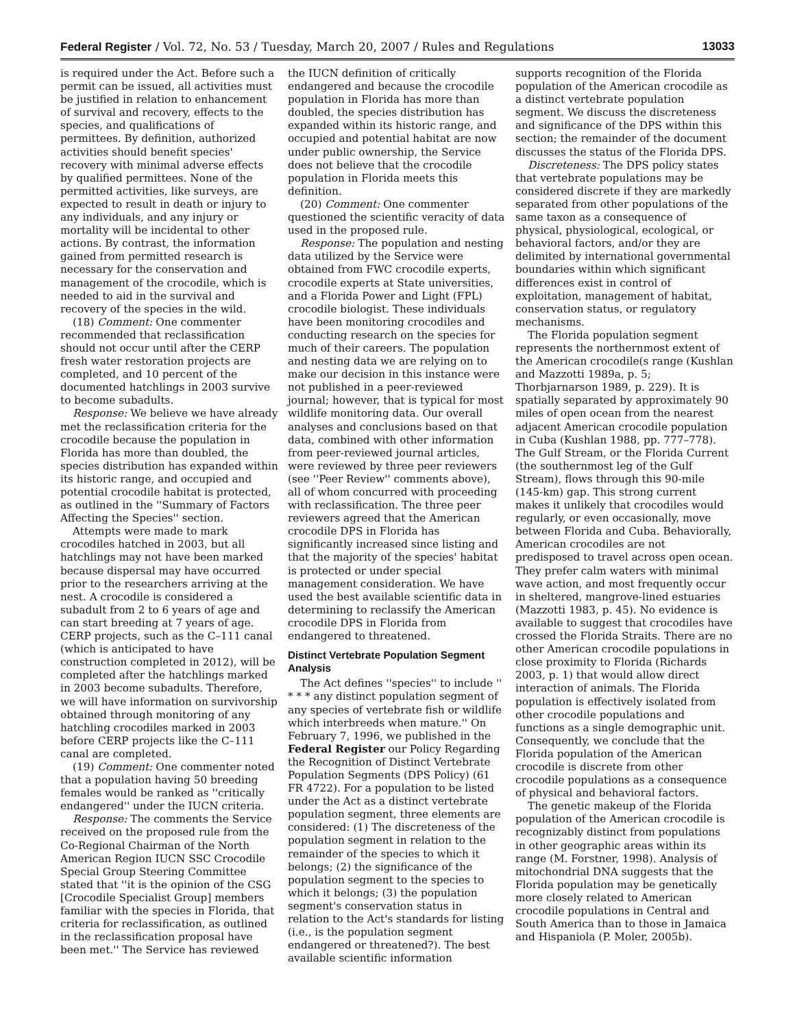Federal Register / Vol. 72, No. 53 / Tuesday, March 20, 2007 / Rules and Regulations 13033
is required under the Act. Before such a permit can be issued, all activities must be justified in relation to enhancement of survival and recovery, effects to the species, and qualifications of permittees. By definition, authorized activities should benefit species' recovery with minimal adverse effects by qualified permittees. None of the permitted activities, like surveys, are expected to result in death or injury to any individuals, and any injury or mortality will be incidental to other actions. By contrast, the information gained from permitted research is necessary for the conservation and management of the crocodile, which is needed to aid in the survival and recovery of the species in the wild.
(18) Comment: One commenter recommended that reclassification should not occur until after the CERP fresh water restoration projects are completed, and 10 percent of the documented hatchlings in 2003 survive to become subadults.
Response: We believe we have already met the reclassification criteria for the crocodile because the population in Florida has more than doubled, the species distribution has expanded within its historic range, and occupied and potential crocodile habitat is protected, as outlined in the ''Summary of Factors Affecting the Species'' section.
Attempts were made to mark crocodiles hatched in 2003, but all hatchlings may not have been marked because dispersal may have occurred prior to the researchers arriving at the nest. A crocodile is considered a subadult from 2 to 6 years of age and can start breeding at 7 years of age. CERP projects, such as the C–111 canal (which is anticipated to have construction completed in 2012), will be completed after the hatchlings marked in 2003 become subadults. Therefore, we will have information on survivorship obtained through monitoring of any hatchling crocodiles marked in 2003 before CERP projects like the C–111 canal are completed.
(19) Comment: One commenter noted that a population having 50 breeding females would be ranked as ''critically endangered'' under the IUCN criteria.
Response: The comments the Service received on the proposed rule from the Co-Regional Chairman of the North American Region IUCN SSC Crocodile Special Group Steering Committee stated that ''it is the opinion of the CSG [Crocodile Specialist Group] members familiar with the species in Florida, that criteria for reclassification, as outlined in the reclassification proposal have been met.'' The Service has reviewed
the IUCN definition of critically endangered and because the crocodile population in Florida has more than doubled, the species distribution has expanded within its historic range, and occupied and potential habitat are now under public ownership, the Service does not believe that the crocodile population in Florida meets this definition.
(20) Comment: One commenter questioned the scientific veracity of data used in the proposed rule.
Response: The population and nesting data utilized by the Service were obtained from FWC crocodile experts, crocodile experts at State universities, and a Florida Power and Light (FPL) crocodile biologist. These individuals have been monitoring crocodiles and conducting research on the species for much of their careers. The population and nesting data we are relying on to make our decision in this instance were not published in a peer-reviewed journal; however, that is typical for most wildlife monitoring data. Our overall analyses and conclusions based on that data, combined with other information from peer-reviewed journal articles, were reviewed by three peer reviewers (see ''Peer Review'' comments above), all of whom concurred with proceeding with reclassification. The three peer reviewers agreed that the American crocodile DPS in Florida has significantly increased since listing and that the majority of the species' habitat is protected or under special management consideration. We have used the best available scientific data in determining to reclassify the American crocodile DPS in Florida from endangered to threatened.
Distinct Vertebrate Population Segment Analysis
The Act defines ''species'' to include '' * * * any distinct population segment of any species of vertebrate fish or wildlife which interbreeds when mature.'' On February 7, 1996, we published in the Federal Register our Policy Regarding the Recognition of Distinct Vertebrate Population Segments (DPS Policy) (61 FR 4722). For a population to be listed under the Act as a distinct vertebrate population segment, three elements are considered: (1) The discreteness of the population segment in relation to the remainder of the species to which it belongs; (2) the significance of the population segment to the species to which it belongs; (3) the population segment's conservation status in relation to the Act's standards for listing (i.e., is the population segment endangered or threatened?). The best available scientific information
supports recognition of the Florida population of the American crocodile as a distinct vertebrate population segment. We discuss the discreteness and significance of the DPS within this section; the remainder of the document discusses the status of the Florida DPS.
Discreteness: The DPS policy states that vertebrate populations may be considered discrete if they are markedly separated from other populations of the same taxon as a consequence of physical, physiological, ecological, or behavioral factors, and/or they are delimited by international governmental boundaries within which significant differences exist in control of exploitation, management of habitat, conservation status, or regulatory mechanisms.
The Florida population segment represents the northernmost extent of the American crocodile(s range (Kushlan and Mazzotti 1989a, p. 5; Thorbjarnarson 1989, p. 229). It is spatially separated by approximately 90 miles of open ocean from the nearest adjacent American crocodile population in Cuba (Kushlan 1988, pp. 777–778). The Gulf Stream, or the Florida Current (the southernmost leg of the Gulf Stream), flows through this 90-mile (145-km) gap. This strong current makes it unlikely that crocodiles would regularly, or even occasionally, move between Florida and Cuba. Behaviorally, American crocodiles are not predisposed to travel across open ocean. They prefer calm waters with minimal wave action, and most frequently occur in sheltered, mangrove-lined estuaries (Mazzotti 1983, p. 45). No evidence is available to suggest that crocodiles have crossed the Florida Straits. There are no other American crocodile populations in close proximity to Florida (Richards 2003, p. 1) that would allow direct interaction of animals. The Florida population is effectively isolated from other crocodile populations and functions as a single demographic unit. Consequently, we conclude that the Florida population of the American crocodile is discrete from other crocodile populations as a consequence of physical and behavioral factors.
The genetic makeup of the Florida population of the American crocodile is recognizably distinct from populations in other geographic areas within its range (M. Forstner, 1998). Analysis of mitochondrial DNA suggests that the Florida population may be genetically more closely related to American crocodile populations in Central and South America than to those in Jamaica and Hispaniola (P. Moler, 2005b).